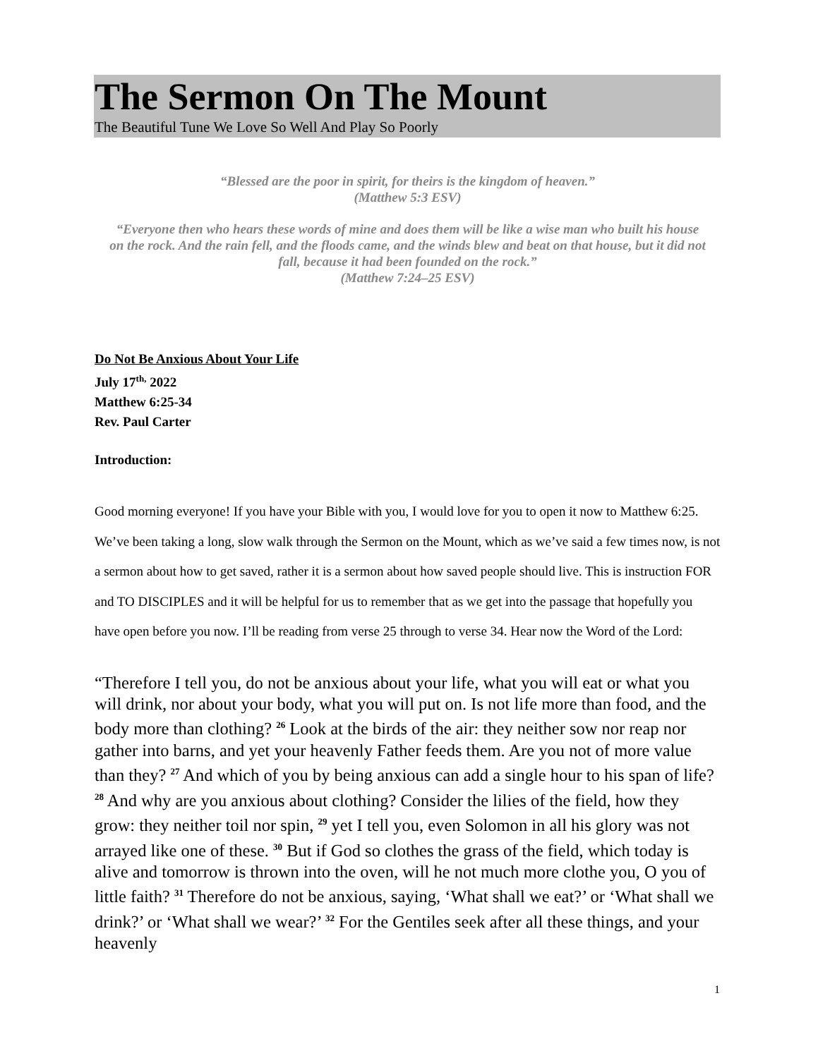The Sermon On The Mount
The Beautiful Tune We Love So Well And Play So Poorly
“Blessed are the poor in spirit, for theirs is the kingdom of heaven.”
(Matthew 5:3 ESV)
“Everyone then who hears these words of mine and does them will be like a wise man who built his house on the rock. And the rain fell, and the floods came, and the winds blew and beat on that house, but it did not fall, because it had been founded on the rock.”
(Matthew 7:24–25 ESV)
Do Not Be Anxious About Your Life
July 17<sup>th,</sup> 2022
Matthew 6:25-34
Rev. Paul Carter
Introduction:
Good morning everyone! If you have your Bible with you, I would love for you to open it now to Matthew 6:25. We’ve been taking a long, slow walk through the Sermon on the Mount, which as we’ve said a few times now, is not a sermon about how to get saved, rather it is a sermon about how saved people should live. This is instruction FOR and TO DISCIPLES and it will be helpful for us to remember that as we get into the passage that hopefully you have open before you now. I’ll be reading from verse 25 through to verse 34. Hear now the Word of the Lord:
“Therefore I tell you, do not be anxious about your life, what you will eat or what you will drink, nor about your body, what you will put on. Is not life more than food, and the body more than clothing? <sup>26</sup> Look at the birds of the air: they neither sow nor reap nor gather into barns, and yet your heavenly Father feeds them. Are you not of more value than they? <sup>27</sup> And which of you by being anxious can add a single hour to his span of life? <sup>28</sup> And why are you anxious about clothing? Consider the lilies of the field, how they grow: they neither toil nor spin, <sup>29</sup> yet I tell you, even Solomon in all his glory was not arrayed like one of these. <sup>30</sup> But if God so clothes the grass of the field, which today is alive and tomorrow is thrown into the oven, will he not much more clothe you, O you of little faith? <sup>31</sup> Therefore do not be anxious, saying, ‘What shall we eat?’ or ‘What shall we drink?’ or ‘What shall we wear?’ <sup>32</sup> For the Gentiles seek after all these things, and your heavenly
1